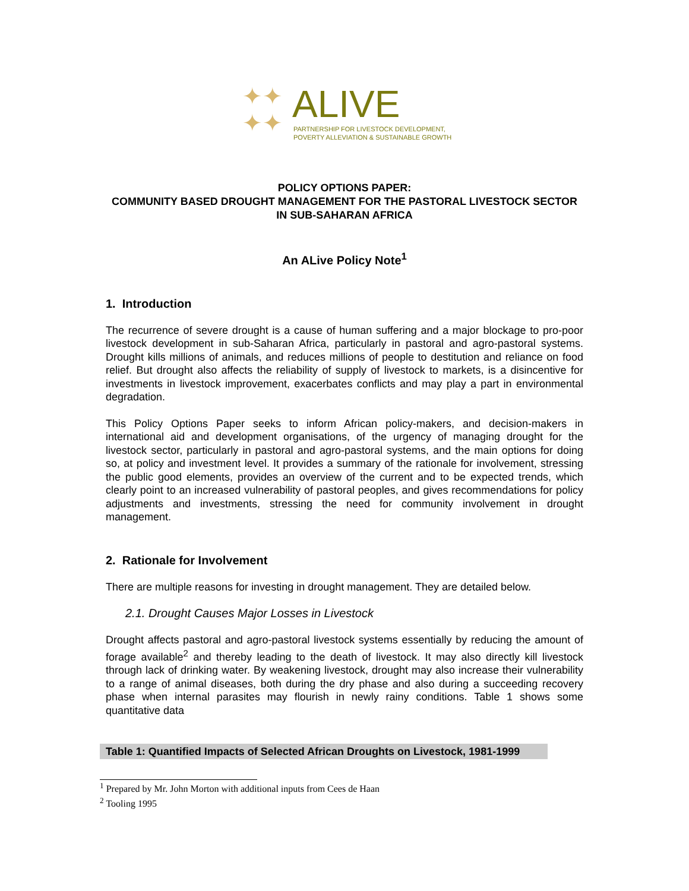✦✦
✦✦
ALIVE
PARTNERSHIP FOR LIVESTOCK DEVELOPMENT,
POVERTY ALLEVIATION & SUSTAINABLE GROWTH
POLICY OPTIONS PAPER:
COMMUNITY BASED DROUGHT MANAGEMENT FOR THE PASTORAL LIVESTOCK SECTOR IN SUB-SAHARAN AFRICA
An ALive Policy Note<sup>1</sup>
1. Introduction
The recurrence of severe drought is a cause of human suffering and a major blockage to pro-poor livestock development in sub-Saharan Africa, particularly in pastoral and agro-pastoral systems. Drought kills millions of animals, and reduces millions of people to destitution and reliance on food relief. But drought also affects the reliability of supply of livestock to markets, is a disincentive for investments in livestock improvement, exacerbates conflicts and may play a part in environmental degradation.
This Policy Options Paper seeks to inform African policy-makers, and decision-makers in international aid and development organisations, of the urgency of managing drought for the livestock sector, particularly in pastoral and agro-pastoral systems, and the main options for doing so, at policy and investment level. It provides a summary of the rationale for involvement, stressing the public good elements, provides an overview of the current and to be expected trends, which clearly point to an increased vulnerability of pastoral peoples, and gives recommendations for policy adjustments and investments, stressing the need for community involvement in drought management.
2. Rationale for Involvement
There are multiple reasons for investing in drought management. They are detailed below.
2.1. Drought Causes Major Losses in Livestock
Drought affects pastoral and agro-pastoral livestock systems essentially by reducing the amount of forage available<sup>2</sup> and thereby leading to the death of livestock. It may also directly kill livestock through lack of drinking water. By weakening livestock, drought may also increase their vulnerability to a range of animal diseases, both during the dry phase and also during a succeeding recovery phase when internal parasites may flourish in newly rainy conditions. Table 1 shows some quantitative data
Table 1: Quantified Impacts of Selected African Droughts on Livestock, 1981-1999
<sup>1</sup> Prepared by Mr. John Morton with additional inputs from Cees de Haan
<sup>2</sup> Tooling 1995